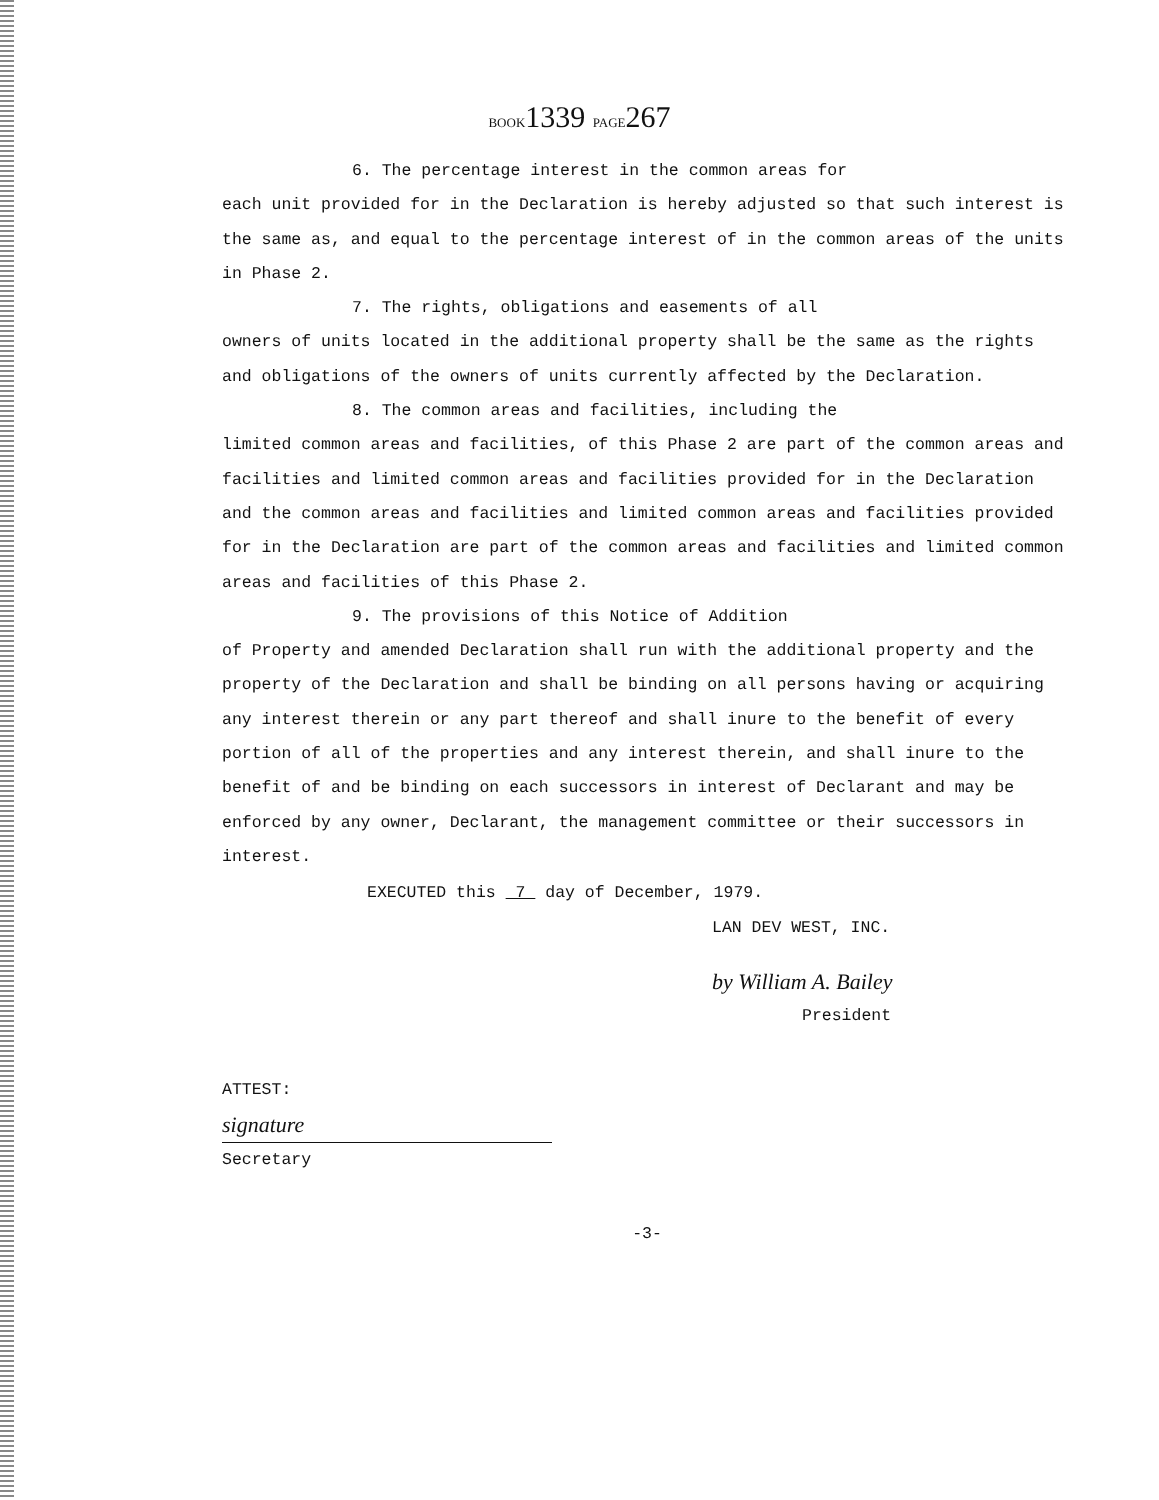BOOK1339 PAGE267
6. The percentage interest in the common areas for
each unit provided for in the Declaration is hereby adjusted so that such interest is the same as, and equal to the percentage interest of in the common areas of the units in Phase 2.
7. The rights, obligations and easements of all
owners of units located in the additional property shall be the same as the rights and obligations of the owners of units currently affected by the Declaration.
8. The common areas and facilities, including the
limited common areas and facilities, of this Phase 2 are part of the common areas and facilities and limited common areas and facilities provided for in the Declaration and the common areas and facilities and limited common areas and facilities provided for in the Declaration are part of the common areas and facilities and limited common areas and facilities of this Phase 2.
9. The provisions of this Notice of Addition
of Property and amended Declaration shall run with the additional property and the property of the Declaration and shall be binding on all persons having or acquiring any interest therein or any part thereof and shall inure to the benefit of every portion of all of the properties and any interest therein, and shall inure to the benefit of and be binding on each successors in interest of Declarant and may be enforced by any owner, Declarant, the management committee or their successors in interest.
EXECUTED this 7 day of December, 1979.
LAN DEV WEST, INC.
by William A. Bailey
President
ATTEST:
signature
Secretary
-3-